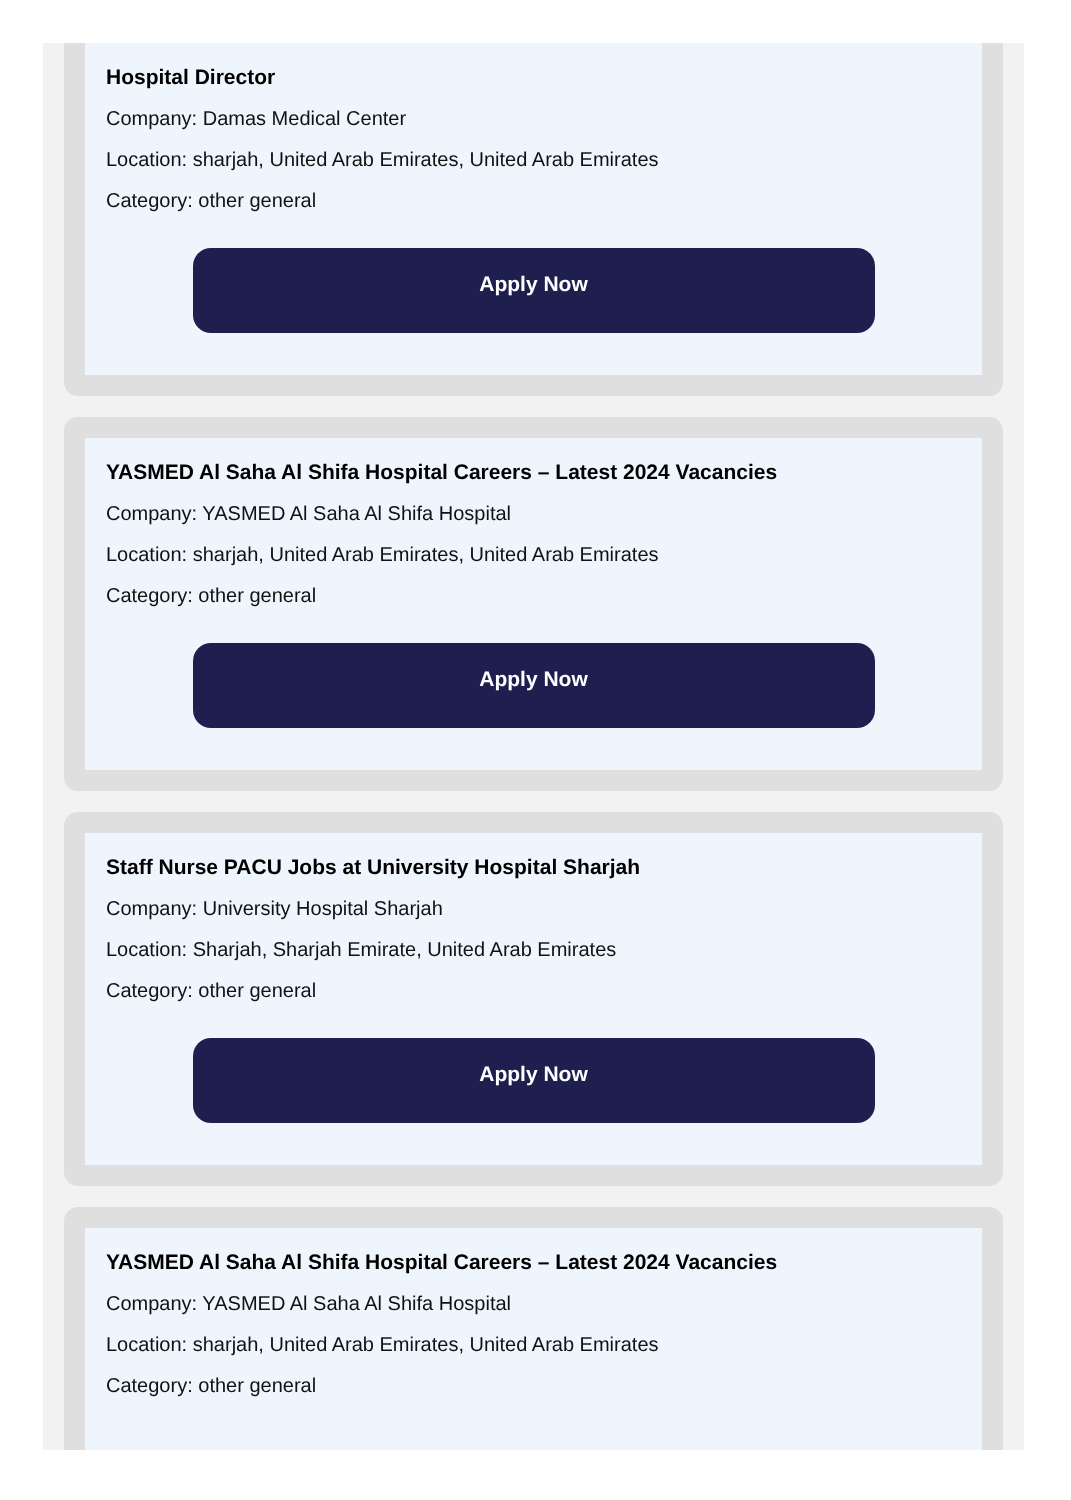Hospital Director
Company: Damas Medical Center
Location: sharjah, United Arab Emirates, United Arab Emirates
Category: other general
Apply Now
YASMED Al Saha Al Shifa Hospital Careers – Latest 2024 Vacancies
Company: YASMED Al Saha Al Shifa Hospital
Location: sharjah, United Arab Emirates, United Arab Emirates
Category: other general
Apply Now
Staff Nurse PACU Jobs at University Hospital Sharjah
Company: University Hospital Sharjah
Location: Sharjah, Sharjah Emirate, United Arab Emirates
Category: other general
Apply Now
YASMED Al Saha Al Shifa Hospital Careers – Latest 2024 Vacancies
Company: YASMED Al Saha Al Shifa Hospital
Location: sharjah, United Arab Emirates, United Arab Emirates
Category: other general